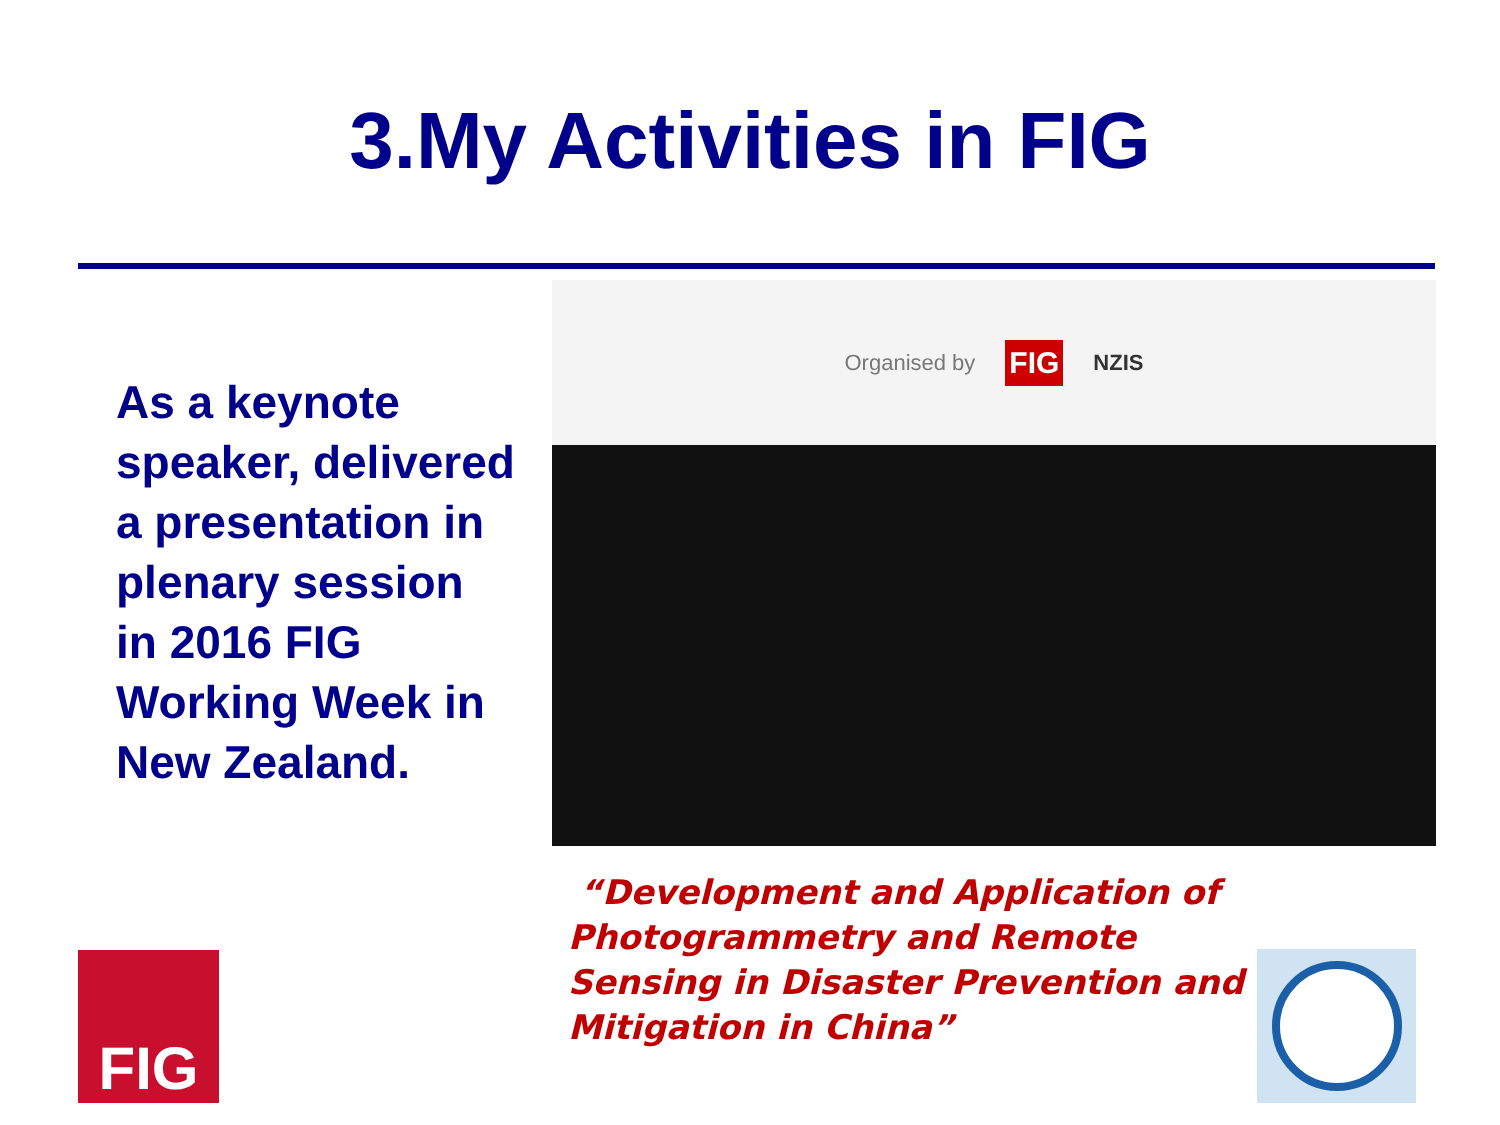3.My Activities in FIG
As a keynote speaker, delivered a presentation in plenary session in 2016 FIG Working Week in New Zealand.
Organised by FIG NZIS
“Development and Application of Photogrammetry and Remote Sensing in Disaster Prevention and Mitigation in China”
FIG